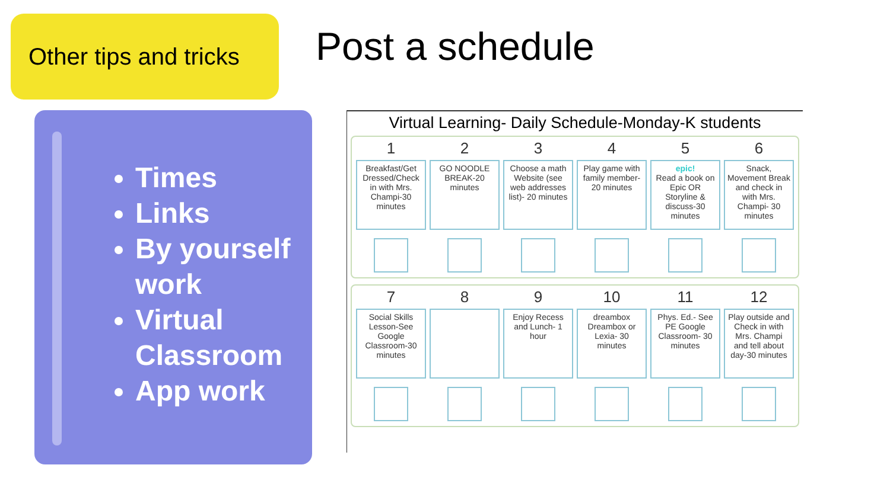Other tips and tricks
Post a schedule
Times
Links
By yourself work
Virtual Classroom
App work
Virtual Learning- Daily Schedule-Monday-K students
1
Breakfast/Get Dressed/Check in with Mrs. Champi-30 minutes
2
GO NOODLE BREAK-20 minutes
3
Choose a math Website (see web addresses list)- 20 minutes
4
Play game with family member-20 minutes
5
epic!
Read a book on Epic OR Storyline & discuss-30 minutes
6
Snack, Movement Break and check in with Mrs. Champi- 30 minutes
7
Social Skills Lesson-See Google Classroom-30 minutes
8 9
Enjoy Recess and Lunch- 1 hour
10
dreambox
Dreambox or Lexia- 30 minutes
11
Phys. Ed.- See PE Google Classroom- 30 minutes
12
Play outside and Check in with Mrs. Champi and tell about day-30 minutes